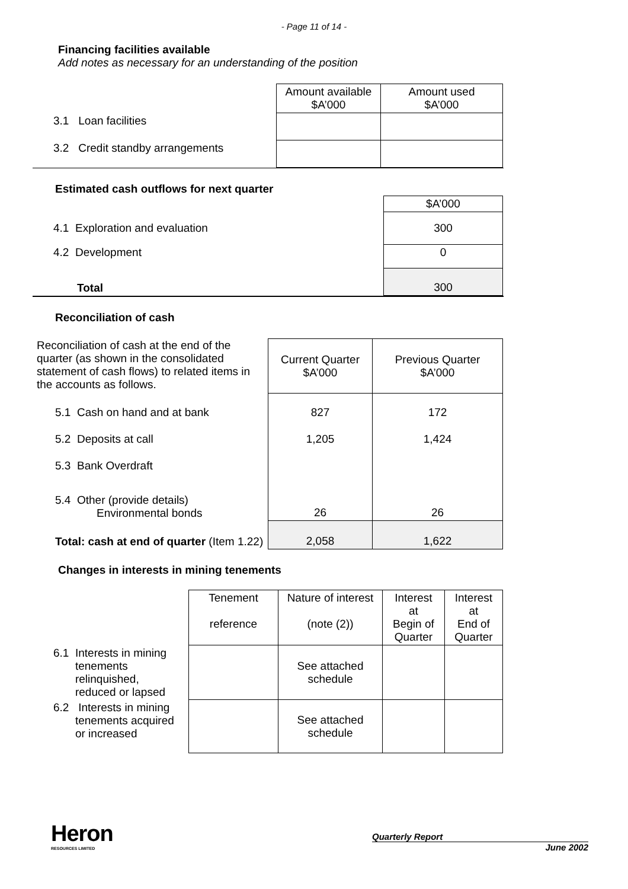- Page 11 of 14 -
Financing facilities available
Add notes as necessary for an understanding of the position
| | Amount available $A’000 | Amount used $A’000 |
| 3.1 Loan facilities | | |
| 3.2 Credit standby arrangements | | |
Estimated cash outflows for next quarter
| | $A’000 |
| 4.1 Exploration and evaluation | 300 |
| 4.2 Development | 0 |
| Total | 300 |
Reconciliation of cash
| Reconciliation of cash at the end of the quarter (as shown in the consolidated statement of cash flows) to related items in the accounts as follows. | Current Quarter $A’000 | Previous Quarter $A’000 |
| 5.1 Cash on hand and at bank | 827 | 172 |
| 5.2 Deposits at call | 1,205 | 1,424 |
| 5.3 Bank Overdraft | | |
| 5.4 Other (provide details) Environmental bonds | 26 | 26 |
| Total: cash at end of quarter (Item 1.22) | 2,058 | 1,622 |
Changes in interests in mining tenements
| | Tenement reference | Nature of interest (note (2)) | Interest at Begin of Quarter | Interest at End of Quarter |
| 6.1 Interests in mining tenements relinquished, reduced or lapsed | | See attached schedule | | |
| 6.2 Interests in mining tenements acquired or increased | | See attached schedule | | |
Heron
RESOURCES LIMITED
Quarterly Report
June 2002